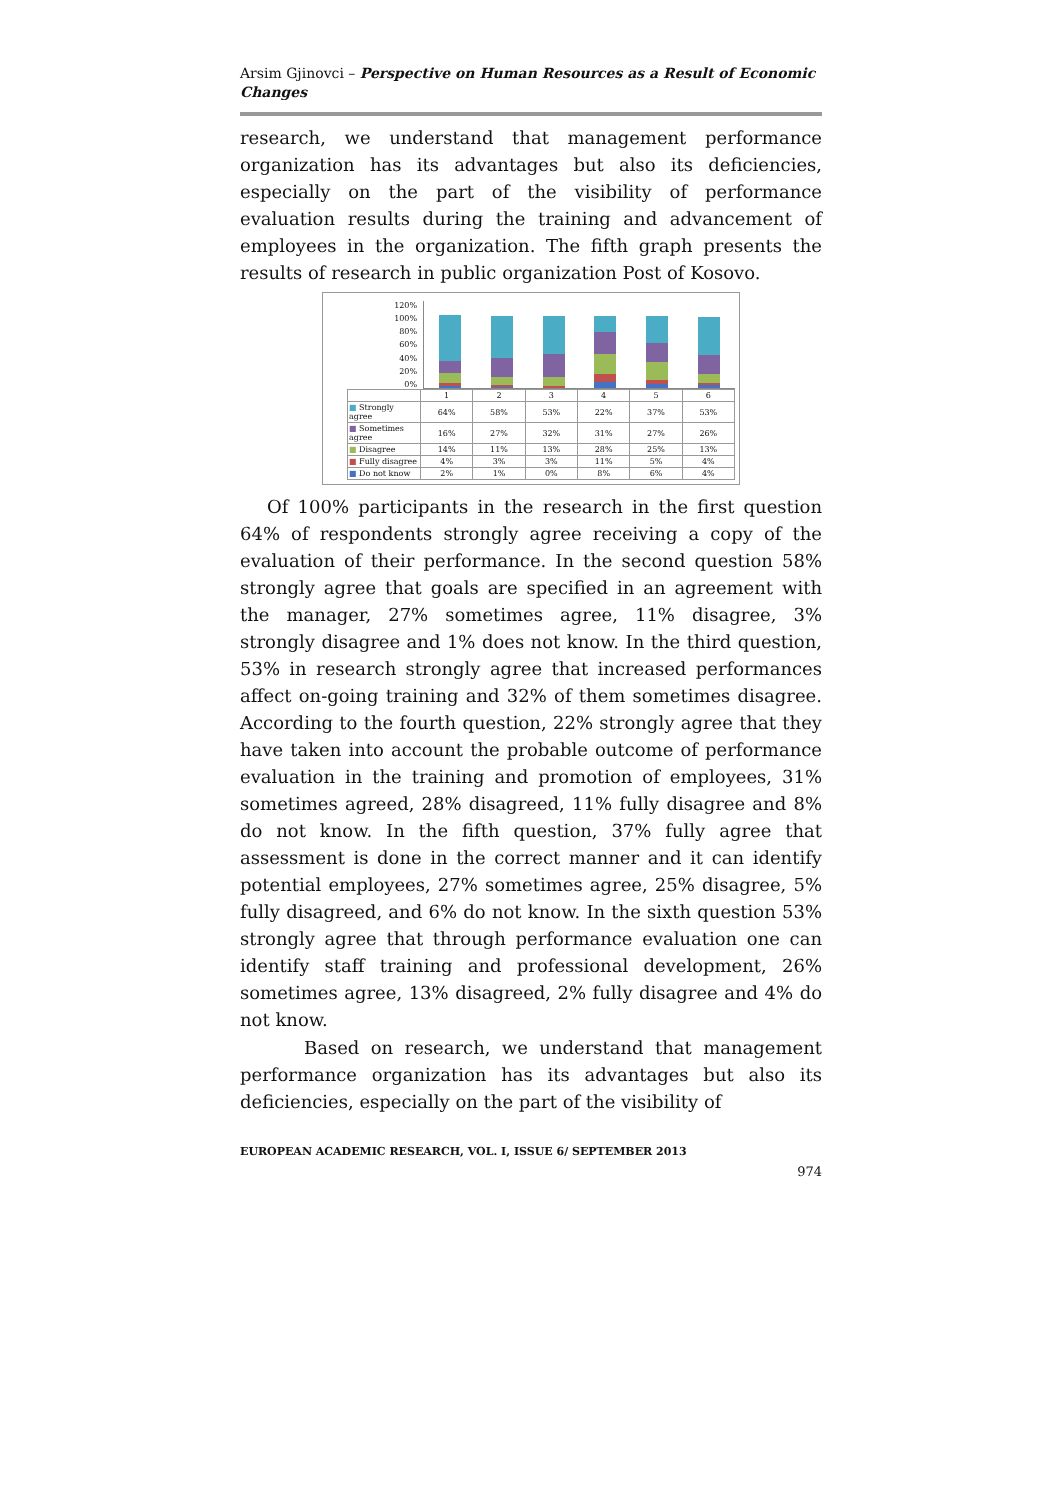Arsim Gjinovci – Perspective on Human Resources as a Result of Economic Changes
research, we understand that management performance organization has its advantages but also its deficiencies, especially on the part of the visibility of performance evaluation results during the training and advancement of employees in the organization. The fifth graph presents the results of research in public organization Post of Kosovo.
120%
100%
80%
60%
40%
20%
0%
| | 1 | 2 | 3 | 4 | 5 | 6 |
| --- | --- | --- | --- | --- | --- | --- |
| ■ Strongly agree | 64% | 58% | 53% | 22% | 37% | 53% |
| ■ Sometimes agree | 16% | 27% | 32% | 31% | 27% | 26% |
| ■ Disagree | 14% | 11% | 13% | 28% | 25% | 13% |
| ■ Fully disagree | 4% | 3% | 3% | 11% | 5% | 4% |
| ■ Do not know | 2% | 1% | 0% | 8% | 6% | 4% |
Of 100% participants in the research in the first question 64% of respondents strongly agree receiving a copy of the evaluation of their performance. In the second question 58% strongly agree that goals are specified in an agreement with the manager, 27% sometimes agree, 11% disagree, 3% strongly disagree and 1% does not know. In the third question, 53% in research strongly agree that increased performances affect on-going training and 32% of them sometimes disagree. According to the fourth question, 22% strongly agree that they have taken into account the probable outcome of performance evaluation in the training and promotion of employees, 31% sometimes agreed, 28% disagreed, 11% fully disagree and 8% do not know. In the fifth question, 37% fully agree that assessment is done in the correct manner and it can identify potential employees, 27% sometimes agree, 25% disagree, 5% fully disagreed, and 6% do not know. In the sixth question 53% strongly agree that through performance evaluation one can identify staff training and professional development, 26% sometimes agree, 13% disagreed, 2% fully disagree and 4% do not know.
Based on research, we understand that management performance organization has its advantages but also its deficiencies, especially on the part of the visibility of
EUROPEAN ACADEMIC RESEARCH, VOL. I, ISSUE 6/ SEPTEMBER 2013
974